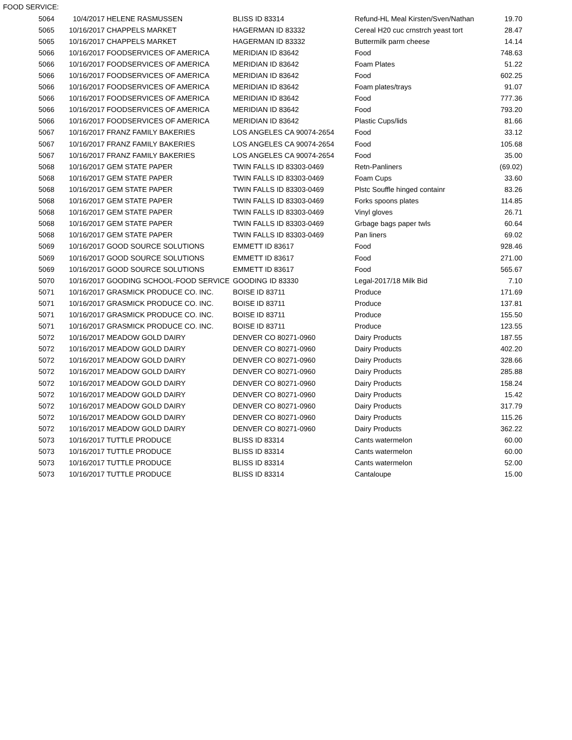FOOD SERVICE:
| 5064 | 10/4/2017 | HELENE RASMUSSEN | BLISS ID 83314 | Refund-HL Meal Kirsten/Sven/Nathan | 19.70 |
| 5065 | 10/16/2017 | CHAPPELS MARKET | HAGERMAN ID 83332 | Cereal H20 cuc crnstrch yeast tort | 28.47 |
| 5065 | 10/16/2017 | CHAPPELS MARKET | HAGERMAN ID 83332 | Buttermilk parm cheese | 14.14 |
| 5066 | 10/16/2017 | FOODSERVICES OF AMERICA | MERIDIAN ID 83642 | Food | 748.63 |
| 5066 | 10/16/2017 | FOODSERVICES OF AMERICA | MERIDIAN ID 83642 | Foam Plates | 51.22 |
| 5066 | 10/16/2017 | FOODSERVICES OF AMERICA | MERIDIAN ID 83642 | Food | 602.25 |
| 5066 | 10/16/2017 | FOODSERVICES OF AMERICA | MERIDIAN ID 83642 | Foam plates/trays | 91.07 |
| 5066 | 10/16/2017 | FOODSERVICES OF AMERICA | MERIDIAN ID 83642 | Food | 777.36 |
| 5066 | 10/16/2017 | FOODSERVICES OF AMERICA | MERIDIAN ID 83642 | Food | 793.20 |
| 5066 | 10/16/2017 | FOODSERVICES OF AMERICA | MERIDIAN ID 83642 | Plastic Cups/lids | 81.66 |
| 5067 | 10/16/2017 | FRANZ FAMILY BAKERIES | LOS ANGELES CA 90074-2654 | Food | 33.12 |
| 5067 | 10/16/2017 | FRANZ FAMILY BAKERIES | LOS ANGELES CA 90074-2654 | Food | 105.68 |
| 5067 | 10/16/2017 | FRANZ FAMILY BAKERIES | LOS ANGELES CA 90074-2654 | Food | 35.00 |
| 5068 | 10/16/2017 | GEM STATE PAPER | TWIN FALLS ID 83303-0469 | Retn-Panliners | (69.02) |
| 5068 | 10/16/2017 | GEM STATE PAPER | TWIN FALLS ID 83303-0469 | Foam Cups | 33.60 |
| 5068 | 10/16/2017 | GEM STATE PAPER | TWIN FALLS ID 83303-0469 | Plstc Souffle hinged containr | 83.26 |
| 5068 | 10/16/2017 | GEM STATE PAPER | TWIN FALLS ID 83303-0469 | Forks spoons plates | 114.85 |
| 5068 | 10/16/2017 | GEM STATE PAPER | TWIN FALLS ID 83303-0469 | Vinyl gloves | 26.71 |
| 5068 | 10/16/2017 | GEM STATE PAPER | TWIN FALLS ID 83303-0469 | Grbage bags paper twls | 60.64 |
| 5068 | 10/16/2017 | GEM STATE PAPER | TWIN FALLS ID 83303-0469 | Pan liners | 69.02 |
| 5069 | 10/16/2017 | GOOD SOURCE SOLUTIONS | EMMETT ID 83617 | Food | 928.46 |
| 5069 | 10/16/2017 | GOOD SOURCE SOLUTIONS | EMMETT ID 83617 | Food | 271.00 |
| 5069 | 10/16/2017 | GOOD SOURCE SOLUTIONS | EMMETT ID 83617 | Food | 565.67 |
| 5070 | 10/16/2017 | GOODING SCHOOL-FOOD SERVICE | GOODING ID 83330 | Legal-2017/18 Milk Bid | 7.10 |
| 5071 | 10/16/2017 | GRASMICK PRODUCE CO. INC. | BOISE ID 83711 | Produce | 171.69 |
| 5071 | 10/16/2017 | GRASMICK PRODUCE CO. INC. | BOISE ID 83711 | Produce | 137.81 |
| 5071 | 10/16/2017 | GRASMICK PRODUCE CO. INC. | BOISE ID 83711 | Produce | 155.50 |
| 5071 | 10/16/2017 | GRASMICK PRODUCE CO. INC. | BOISE ID 83711 | Produce | 123.55 |
| 5072 | 10/16/2017 | MEADOW GOLD DAIRY | DENVER CO 80271-0960 | Dairy Products | 187.55 |
| 5072 | 10/16/2017 | MEADOW GOLD DAIRY | DENVER CO 80271-0960 | Dairy Products | 402.20 |
| 5072 | 10/16/2017 | MEADOW GOLD DAIRY | DENVER CO 80271-0960 | Dairy Products | 328.66 |
| 5072 | 10/16/2017 | MEADOW GOLD DAIRY | DENVER CO 80271-0960 | Dairy Products | 285.88 |
| 5072 | 10/16/2017 | MEADOW GOLD DAIRY | DENVER CO 80271-0960 | Dairy Products | 158.24 |
| 5072 | 10/16/2017 | MEADOW GOLD DAIRY | DENVER CO 80271-0960 | Dairy Products | 15.42 |
| 5072 | 10/16/2017 | MEADOW GOLD DAIRY | DENVER CO 80271-0960 | Dairy Products | 317.79 |
| 5072 | 10/16/2017 | MEADOW GOLD DAIRY | DENVER CO 80271-0960 | Dairy Products | 115.26 |
| 5072 | 10/16/2017 | MEADOW GOLD DAIRY | DENVER CO 80271-0960 | Dairy Products | 362.22 |
| 5073 | 10/16/2017 | TUTTLE PRODUCE | BLISS ID 83314 | Cants watermelon | 60.00 |
| 5073 | 10/16/2017 | TUTTLE PRODUCE | BLISS ID 83314 | Cants watermelon | 60.00 |
| 5073 | 10/16/2017 | TUTTLE PRODUCE | BLISS ID 83314 | Cants watermelon | 52.00 |
| 5073 | 10/16/2017 | TUTTLE PRODUCE | BLISS ID 83314 | Cantaloupe | 15.00 |